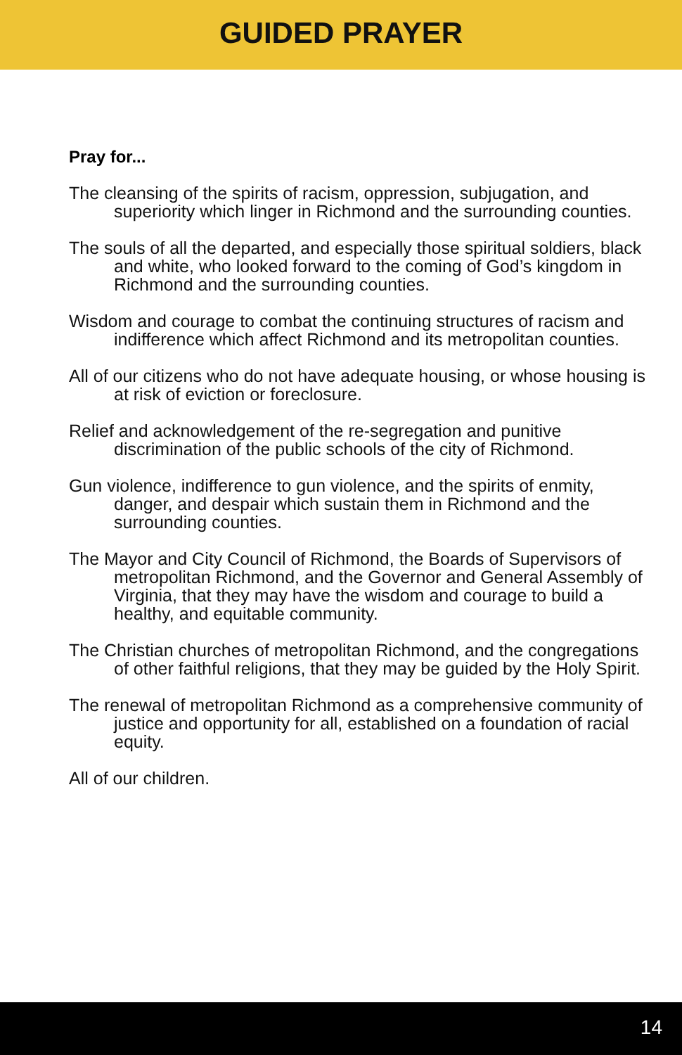GUIDED PRAYER
Pray for...
The cleansing of the spirits of racism, oppression, subjugation, and superiority which linger in Richmond and the surrounding counties.
The souls of all the departed, and especially those spiritual soldiers, black and white, who looked forward to the coming of God’s kingdom in Richmond and the surrounding counties.
Wisdom and courage to combat the continuing structures of racism and indifference which affect Richmond and its metropolitan counties.
All of our citizens who do not have adequate housing, or whose housing is at risk of eviction or foreclosure.
Relief and acknowledgement of the re-segregation and punitive discrimination of the public schools of the city of Richmond.
Gun violence, indifference to gun violence, and the spirits of enmity, danger, and despair which sustain them in Richmond and the surrounding counties.
The Mayor and City Council of Richmond, the Boards of Supervisors of metropolitan Richmond, and the Governor and General Assembly of Virginia, that they may have the wisdom and courage to build a healthy, and equitable community.
The Christian churches of metropolitan Richmond, and the congregations of other faithful religions, that they may be guided by the Holy Spirit.
The renewal of metropolitan Richmond as a comprehensive community of justice and opportunity for all, established on a foundation of racial equity.
All of our children.
14